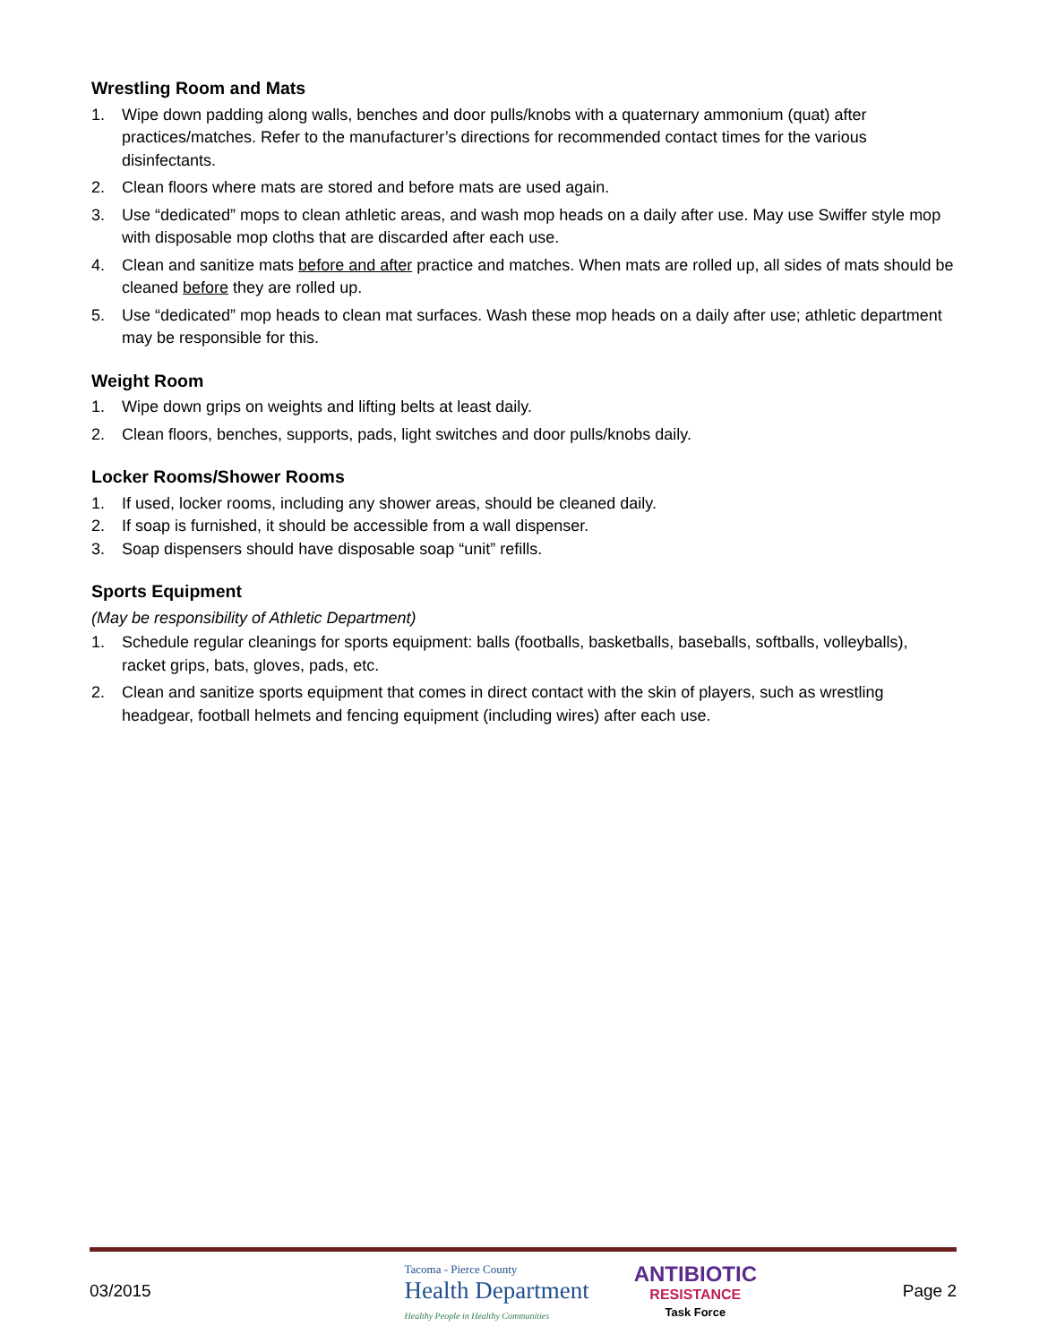Wrestling Room and Mats
1. Wipe down padding along walls, benches and door pulls/knobs with a quaternary ammonium (quat) after practices/matches. Refer to the manufacturer’s directions for recommended contact times for the various disinfectants.
2. Clean floors where mats are stored and before mats are used again.
3. Use “dedicated” mops to clean athletic areas, and wash mop heads on a daily after use. May use Swiffer style mop with disposable mop cloths that are discarded after each use.
4. Clean and sanitize mats before and after practice and matches. When mats are rolled up, all sides of mats should be cleaned before they are rolled up.
5. Use “dedicated” mop heads to clean mat surfaces. Wash these mop heads on a daily after use; athletic department may be responsible for this.
Weight Room
1. Wipe down grips on weights and lifting belts at least daily.
2. Clean floors, benches, supports, pads, light switches and door pulls/knobs daily.
Locker Rooms/Shower Rooms
1. If used, locker rooms, including any shower areas, should be cleaned daily.
2. If soap is furnished, it should be accessible from a wall dispenser.
3. Soap dispensers should have disposable soap “unit” refills.
Sports Equipment
(May be responsibility of Athletic Department)
1. Schedule regular cleanings for sports equipment: balls (footballs, basketballs, baseballs, softballs, volleyballs), racket grips, bats, gloves, pads, etc.
2. Clean and sanitize sports equipment that comes in direct contact with the skin of players, such as wrestling headgear, football helmets and fencing equipment (including wires) after each use.
03/2015 Tacoma - Pierce County
Health Department
Healthy People in Healthy Communities ANTIBIOTIC
RESISTANCE
Task Force Page 2